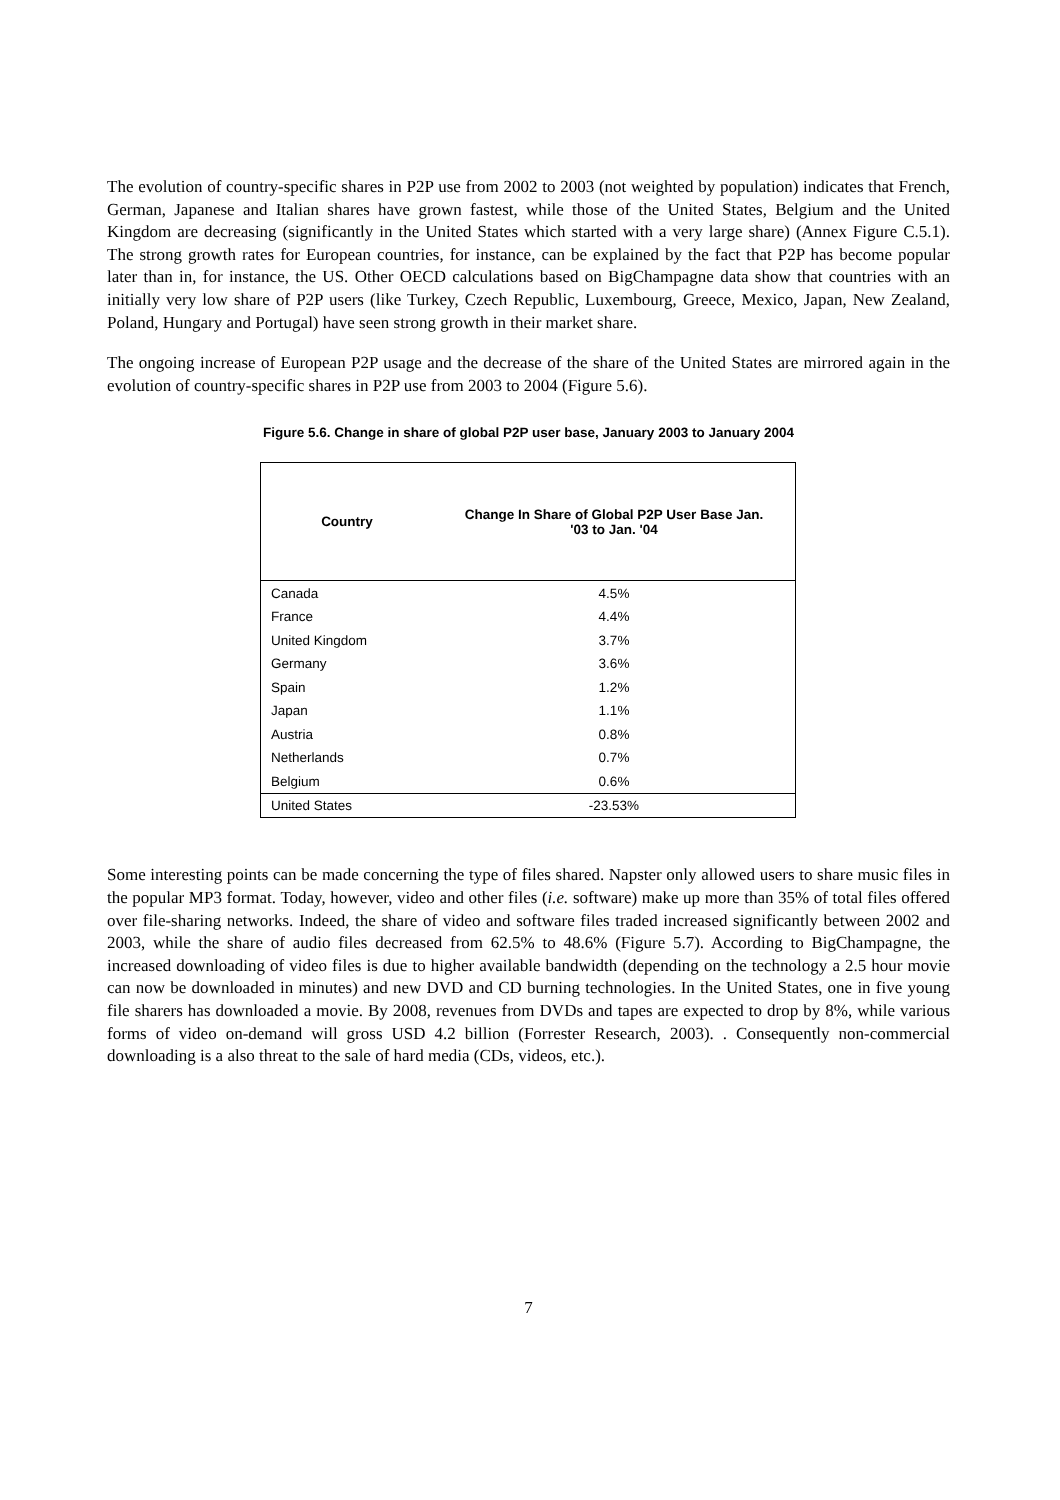The evolution of country-specific shares in P2P use from 2002 to 2003 (not weighted by population) indicates that French, German, Japanese and Italian shares have grown fastest, while those of the United States, Belgium and the United Kingdom are decreasing (significantly in the United States which started with a very large share) (Annex Figure C.5.1). The strong growth rates for European countries, for instance, can be explained by the fact that P2P has become popular later than in, for instance, the US. Other OECD calculations based on BigChampagne data show that countries with an initially very low share of P2P users (like Turkey, Czech Republic, Luxembourg, Greece, Mexico, Japan, New Zealand, Poland, Hungary and Portugal) have seen strong growth in their market share.
The ongoing increase of European P2P usage and the decrease of the share of the United States are mirrored again in the evolution of country-specific shares in P2P use from 2003 to 2004 (Figure 5.6).
Figure 5.6. Change in share of global P2P user base, January 2003 to January 2004
| Country | Change In Share of Global P2P User Base Jan. '03 to Jan. '04 |
| --- | --- |
| Canada | 4.5% |
| France | 4.4% |
| United Kingdom | 3.7% |
| Germany | 3.6% |
| Spain | 1.2% |
| Japan | 1.1% |
| Austria | 0.8% |
| Netherlands | 0.7% |
| Belgium | 0.6% |
| United States | -23.53% |
Some interesting points can be made concerning the type of files shared. Napster only allowed users to share music files in the popular MP3 format. Today, however, video and other files (i.e. software) make up more than 35% of total files offered over file-sharing networks. Indeed, the share of video and software files traded increased significantly between 2002 and 2003, while the share of audio files decreased from 62.5% to 48.6% (Figure 5.7). According to BigChampagne, the increased downloading of video files is due to higher available bandwidth (depending on the technology a 2.5 hour movie can now be downloaded in minutes) and new DVD and CD burning technologies. In the United States, one in five young file sharers has downloaded a movie. By 2008, revenues from DVDs and tapes are expected to drop by 8%, while various forms of video on-demand will gross USD 4.2 billion (Forrester Research, 2003). . Consequently non-commercial downloading is a also threat to the sale of hard media (CDs, videos, etc.).
7